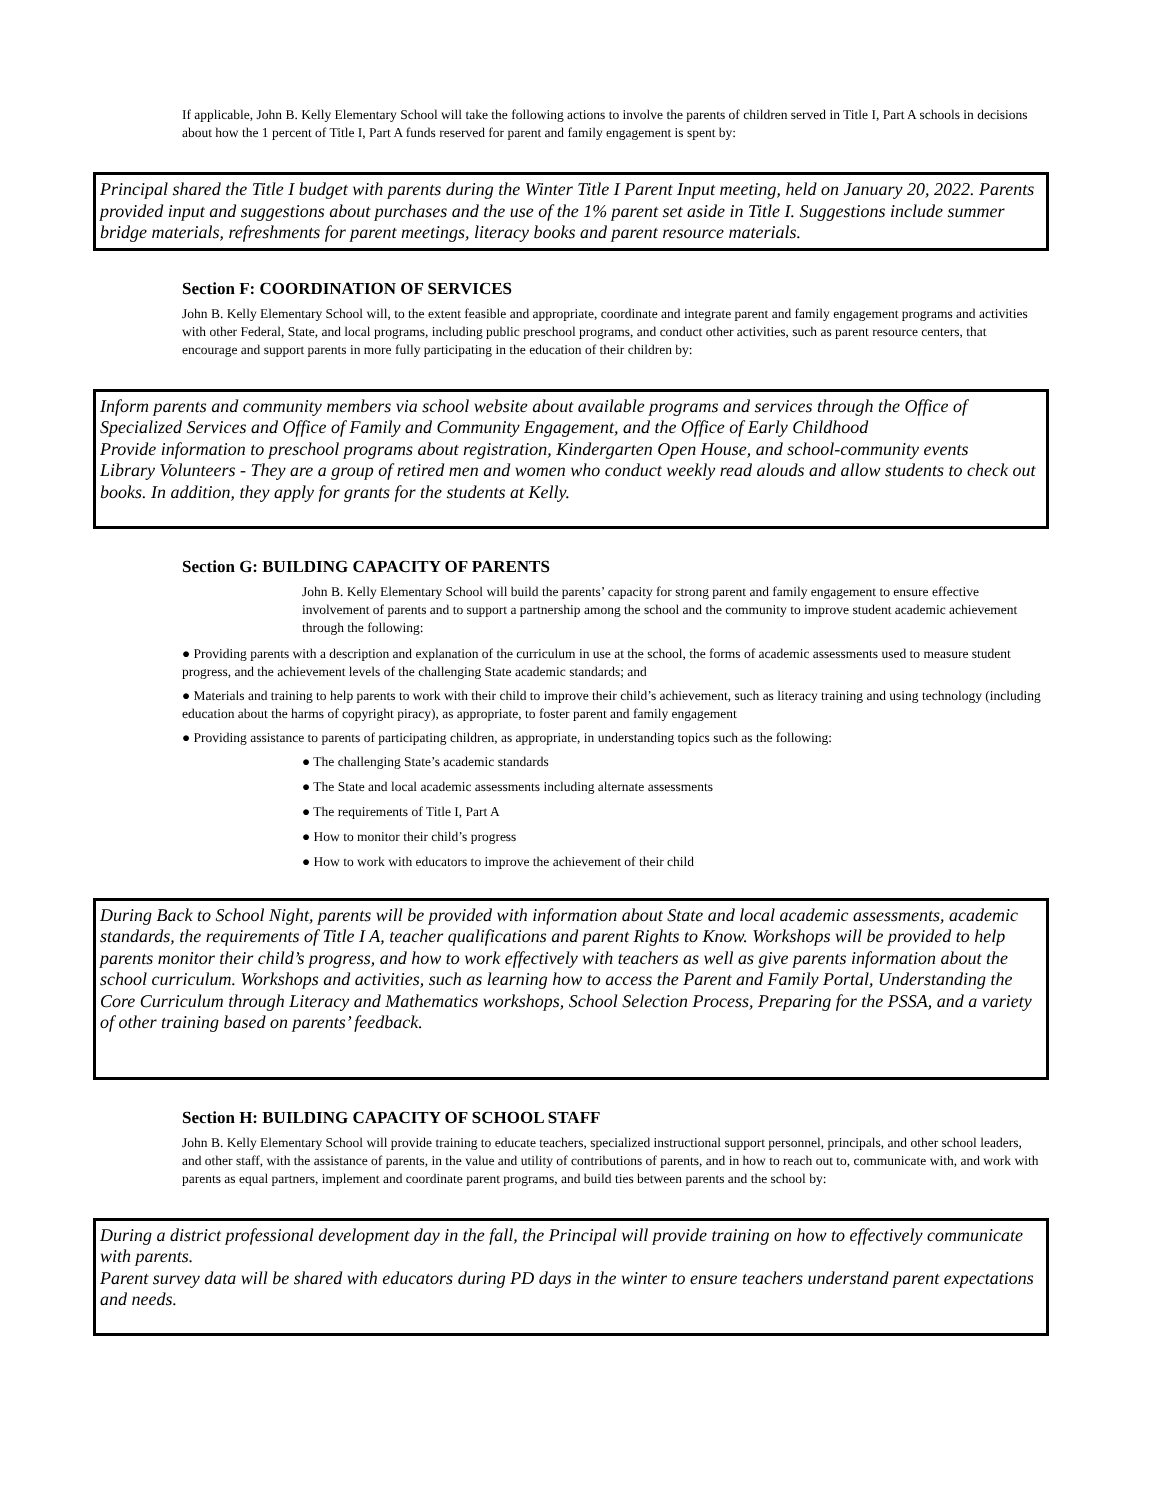If applicable, John B. Kelly Elementary School will take the following actions to involve the parents of children served in Title I, Part A schools in decisions about how the 1 percent of Title I, Part A funds reserved for parent and family engagement is spent by:
Principal shared the Title I budget with parents during the Winter Title I Parent Input meeting, held on January 20, 2022. Parents provided input and suggestions about purchases and the use of the 1% parent set aside in Title I. Suggestions include summer bridge materials, refreshments for parent meetings, literacy books and parent resource materials.
Section F: COORDINATION OF SERVICES
John B. Kelly Elementary School will, to the extent feasible and appropriate, coordinate and integrate parent and family engagement programs and activities with other Federal, State, and local programs, including public preschool programs, and conduct other activities, such as parent resource centers, that encourage and support parents in more fully participating in the education of their children by:
Inform parents and community members via school website about available programs and services through the Office of Specialized Services and Office of Family and Community Engagement, and the Office of Early Childhood
Provide information to preschool programs about registration, Kindergarten Open House, and school-community events
Library Volunteers - They are a group of retired men and women who conduct weekly read alouds and allow students to check out books. In addition, they apply for grants for the students at Kelly.
Section G: BUILDING CAPACITY OF PARENTS
John B. Kelly Elementary School will build the parents’ capacity for strong parent and family engagement to ensure effective involvement of parents and to support a partnership among the school and the community to improve student academic achievement through the following:
● Providing parents with a description and explanation of the curriculum in use at the school, the forms of academic assessments used to measure student progress, and the achievement levels of the challenging State academic standards; and
● Materials and training to help parents to work with their child to improve their child’s achievement, such as literacy training and using technology (including education about the harms of copyright piracy), as appropriate, to foster parent and family engagement
● Providing assistance to parents of participating children, as appropriate, in understanding topics such as the following:
● The challenging State’s academic standards
● The State and local academic assessments including alternate assessments
● The requirements of Title I, Part A
● How to monitor their child’s progress
● How to work with educators to improve the achievement of their child
During Back to School Night, parents will be provided with information about State and local academic assessments, academic standards, the requirements of Title I A, teacher qualifications and parent Rights to Know. Workshops will be provided to help parents monitor their child’s progress, and how to work effectively with teachers as well as give parents information about the school curriculum. Workshops and activities, such as learning how to access the Parent and Family Portal, Understanding the Core Curriculum through Literacy and Mathematics workshops, School Selection Process, Preparing for the PSSA, and a variety of other training based on parents’ feedback.
Section H: BUILDING CAPACITY OF SCHOOL STAFF
John B. Kelly Elementary School will provide training to educate teachers, specialized instructional support personnel, principals, and other school leaders, and other staff, with the assistance of parents, in the value and utility of contributions of parents, and in how to reach out to, communicate with, and work with parents as equal partners, implement and coordinate parent programs, and build ties between parents and the school by:
During a district professional development day in the fall, the Principal will provide training on how to effectively communicate with parents.
Parent survey data will be shared with educators during PD days in the winter to ensure teachers understand parent expectations and needs.